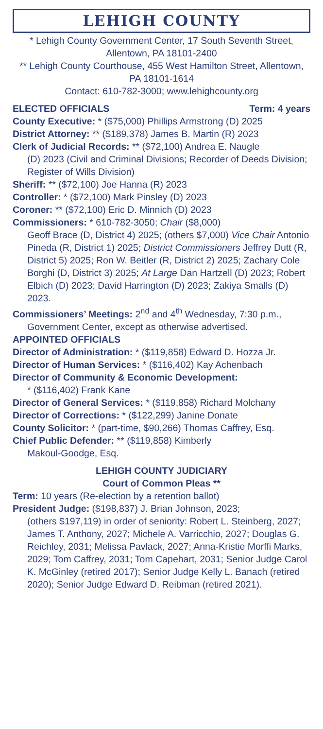LEHIGH COUNTY
* Lehigh County Government Center, 17 South Seventh Street, Allentown, PA 18101-2400
** Lehigh County Courthouse, 455 West Hamilton Street, Allentown, PA 18101-1614
Contact: 610-782-3000; www.lehighcounty.org
ELECTED OFFICIALS Term: 4 years
County Executive: * ($75,000) Phillips Armstrong (D) 2025
District Attorney: ** ($189,378) James B. Martin (R) 2023
Clerk of Judicial Records: ** ($72,100) Andrea E. Naugle
(D) 2023 (Civil and Criminal Divisions; Recorder of Deeds Division; Register of Wills Division)
Sheriff: ** ($72,100) Joe Hanna (R) 2023
Controller: * ($72,100) Mark Pinsley (D) 2023
Coroner: ** ($72,100) Eric D. Minnich (D) 2023
Commissioners: * 610-782-3050; Chair ($8,000)
Geoff Brace (D, District 4) 2025; (others $7,000) Vice Chair Antonio Pineda (R, District 1) 2025; District Commissioners Jeffrey Dutt (R, District 5) 2025; Ron W. Beitler (R, District 2) 2025; Zachary Cole Borghi (D, District 3) 2025; At Large Dan Hartzell (D) 2023; Robert Elbich (D) 2023; David Harrington (D) 2023; Zakiya Smalls (D) 2023.
Commissioners’ Meetings: 2<sup>nd</sup> and 4<sup>th</sup> Wednesday, 7:30 p.m.,
Government Center, except as otherwise advertised.
APPOINTED OFFICIALS
Director of Administration: * ($119,858) Edward D. Hozza Jr.
Director of Human Services: * ($116,402) Kay Achenbach
Director of Community & Economic Development:
* ($116,402) Frank Kane
Director of General Services: * ($119,858) Richard Molchany
Director of Corrections: * ($122,299) Janine Donate
County Solicitor: * (part-time, $90,266) Thomas Caffrey, Esq.
Chief Public Defender: ** ($119,858) Kimberly
Makoul-Goodge, Esq.
LEHIGH COUNTY JUDICIARY
Court of Common Pleas **
Term: 10 years (Re-election by a retention ballot)
President Judge: ($198,837) J. Brian Johnson, 2023;
(others $197,119) in order of seniority: Robert L. Steinberg, 2027; James T. Anthony, 2027; Michele A. Varricchio, 2027; Douglas G. Reichley, 2031; Melissa Pavlack, 2027; Anna-Kristie Morffi Marks, 2029; Tom Caffrey, 2031; Tom Capehart, 2031; Senior Judge Carol K. McGinley (retired 2017); Senior Judge Kelly L. Banach (retired 2020); Senior Judge Edward D. Reibman (retired 2021).